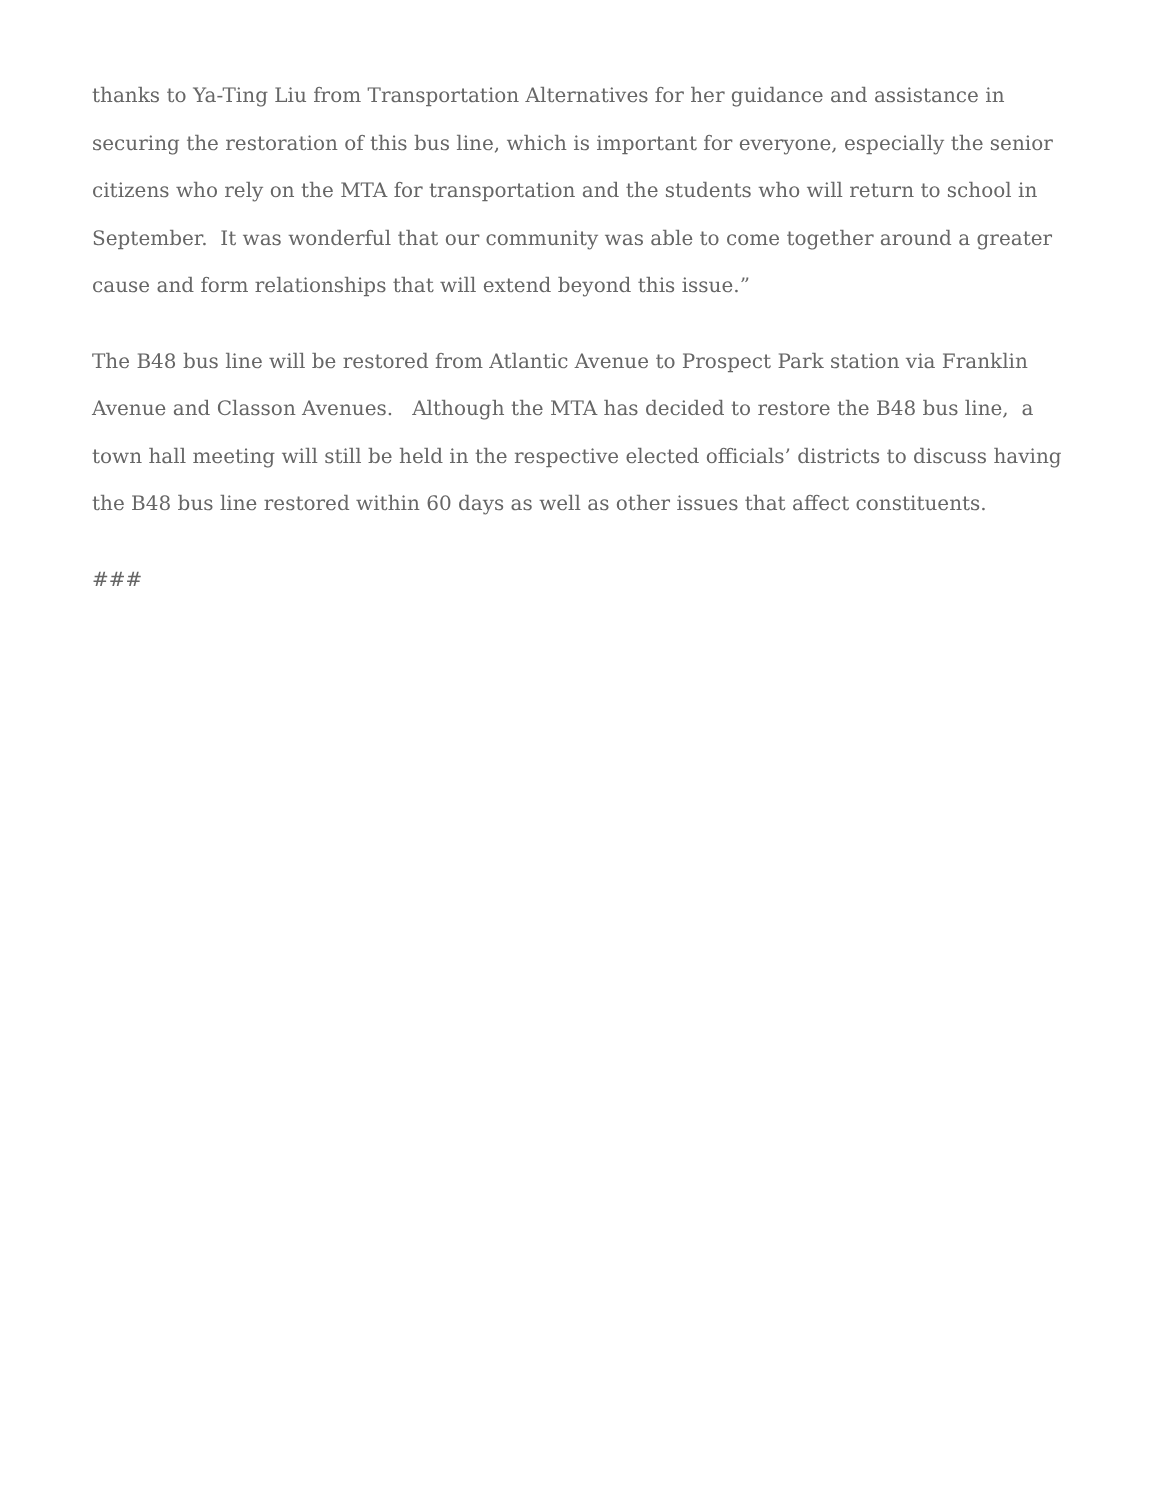thanks to Ya-Ting Liu from Transportation Alternatives for her guidance and assistance in securing the restoration of this bus line, which is important for everyone, especially the senior citizens who rely on the MTA for transportation and the students who will return to school in September. It was wonderful that our community was able to come together around a greater cause and form relationships that will extend beyond this issue.”
The B48 bus line will be restored from Atlantic Avenue to Prospect Park station via Franklin Avenue and Classon Avenues. Although the MTA has decided to restore the B48 bus line, a town hall meeting will still be held in the respective elected officials’ districts to discuss having the B48 bus line restored within 60 days as well as other issues that affect constituents.
###